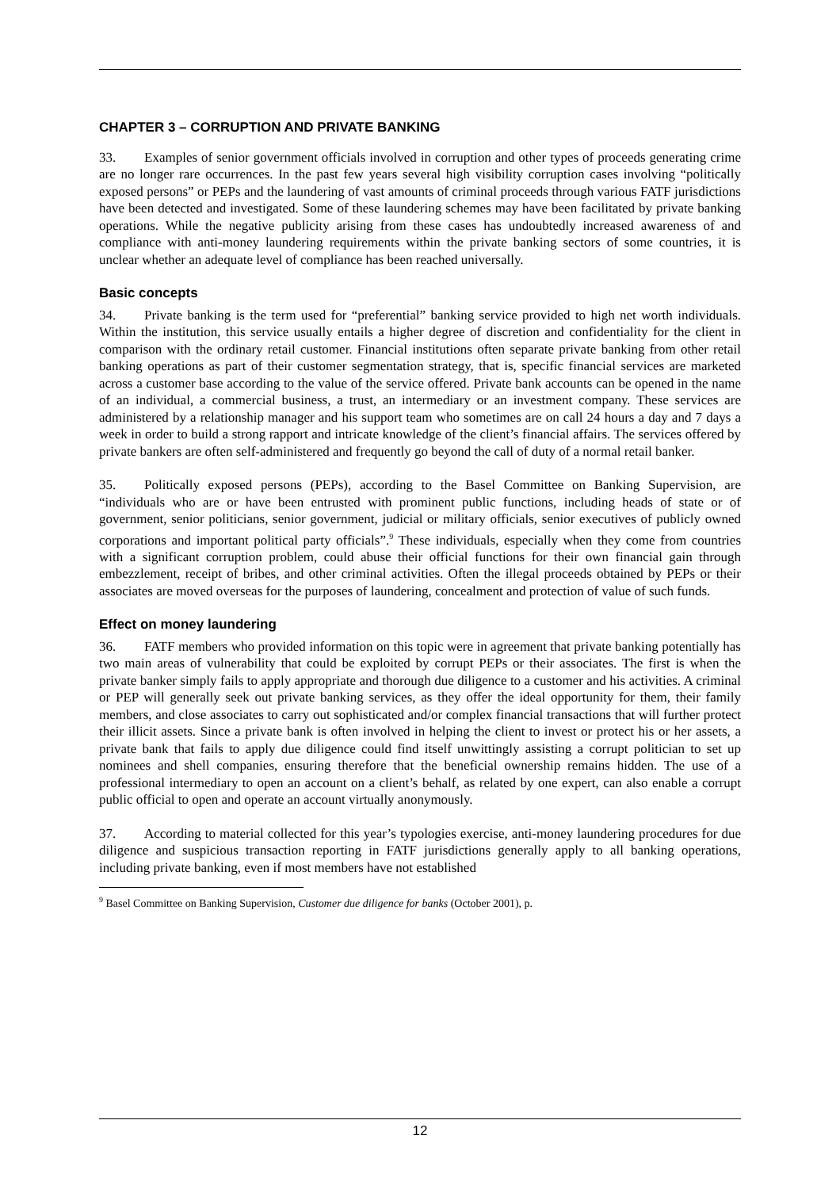CHAPTER 3 – CORRUPTION AND PRIVATE BANKING
33. Examples of senior government officials involved in corruption and other types of proceeds generating crime are no longer rare occurrences. In the past few years several high visibility corruption cases involving “politically exposed persons” or PEPs and the laundering of vast amounts of criminal proceeds through various FATF jurisdictions have been detected and investigated. Some of these laundering schemes may have been facilitated by private banking operations. While the negative publicity arising from these cases has undoubtedly increased awareness of and compliance with anti-money laundering requirements within the private banking sectors of some countries, it is unclear whether an adequate level of compliance has been reached universally.
Basic concepts
34. Private banking is the term used for “preferential” banking service provided to high net worth individuals. Within the institution, this service usually entails a higher degree of discretion and confidentiality for the client in comparison with the ordinary retail customer. Financial institutions often separate private banking from other retail banking operations as part of their customer segmentation strategy, that is, specific financial services are marketed across a customer base according to the value of the service offered. Private bank accounts can be opened in the name of an individual, a commercial business, a trust, an intermediary or an investment company. These services are administered by a relationship manager and his support team who sometimes are on call 24 hours a day and 7 days a week in order to build a strong rapport and intricate knowledge of the client’s financial affairs. The services offered by private bankers are often self-administered and frequently go beyond the call of duty of a normal retail banker.
35. Politically exposed persons (PEPs), according to the Basel Committee on Banking Supervision, are “individuals who are or have been entrusted with prominent public functions, including heads of state or of government, senior politicians, senior government, judicial or military officials, senior executives of publicly owned corporations and important political party officials”.<sup>9</sup> These individuals, especially when they come from countries with a significant corruption problem, could abuse their official functions for their own financial gain through embezzlement, receipt of bribes, and other criminal activities. Often the illegal proceeds obtained by PEPs or their associates are moved overseas for the purposes of laundering, concealment and protection of value of such funds.
Effect on money laundering
36. FATF members who provided information on this topic were in agreement that private banking potentially has two main areas of vulnerability that could be exploited by corrupt PEPs or their associates. The first is when the private banker simply fails to apply appropriate and thorough due diligence to a customer and his activities. A criminal or PEP will generally seek out private banking services, as they offer the ideal opportunity for them, their family members, and close associates to carry out sophisticated and/or complex financial transactions that will further protect their illicit assets. Since a private bank is often involved in helping the client to invest or protect his or her assets, a private bank that fails to apply due diligence could find itself unwittingly assisting a corrupt politician to set up nominees and shell companies, ensuring therefore that the beneficial ownership remains hidden. The use of a professional intermediary to open an account on a client’s behalf, as related by one expert, can also enable a corrupt public official to open and operate an account virtually anonymously.
37. According to material collected for this year’s typologies exercise, anti-money laundering procedures for due diligence and suspicious transaction reporting in FATF jurisdictions generally apply to all banking operations, including private banking, even if most members have not established
<sup>9</sup> Basel Committee on Banking Supervision, Customer due diligence for banks (October 2001), p.
12